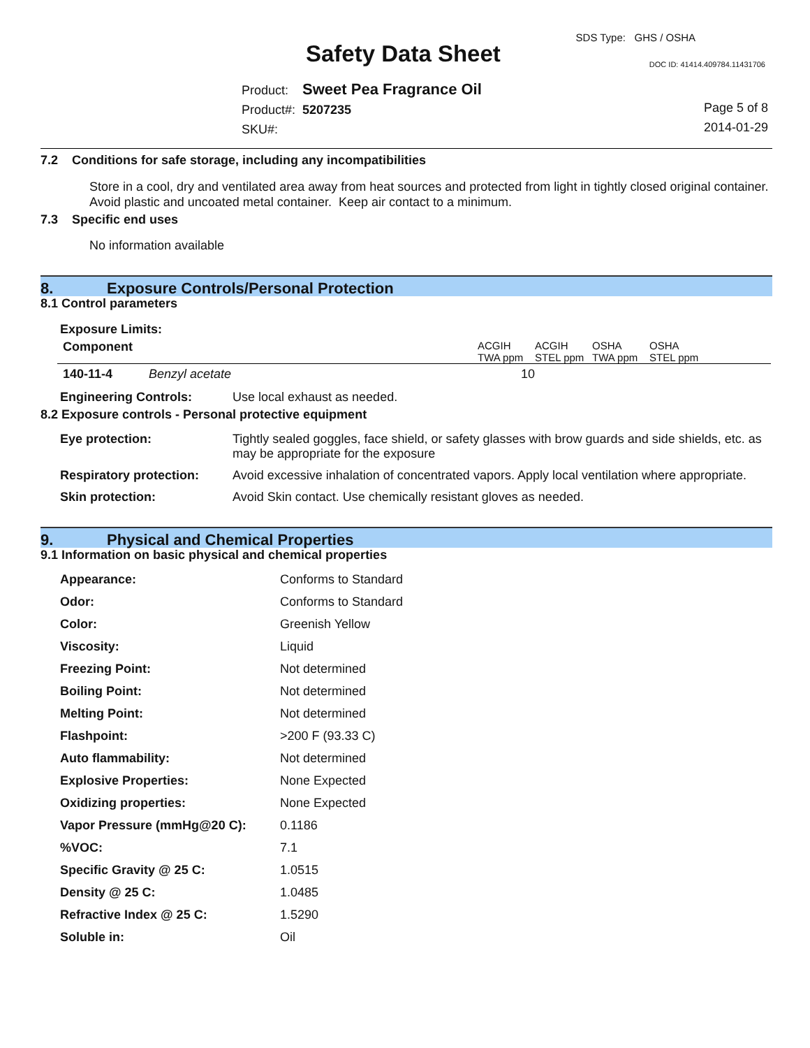SDS Type: GHS / OSHA
Safety Data Sheet DOC ID: 41414.409784.11431706
Product: Sweet Pea Fragrance Oil
Product#: 5207235
SKU#:
Page 5 of 8
2014-01-29
7.2 Conditions for safe storage, including any incompatibilities
Store in a cool, dry and ventilated area away from heat sources and protected from light in tightly closed original container. Avoid plastic and uncoated metal container. Keep air contact to a minimum.
7.3 Specific end uses
No information available
8. Exposure Controls/Personal Protection
8.1 Control parameters
Exposure Limits:
| Component | | ACGIH TWA ppm | ACGIH STEL ppm | OSHA TWA ppm | OSHA STEL ppm |
| 140-11-4 | Benzyl acetate | 10 | | | |
| Engineering Controls: | Use local exhaust as needed. |
8.2 Exposure controls - Personal protective equipment
| Eye protection: | Tightly sealed goggles, face shield, or safety glasses with brow guards and side shields, etc. as may be appropriate for the exposure |
| Respiratory protection: | Avoid excessive inhalation of concentrated vapors. Apply local ventilation where appropriate. |
| Skin protection: | Avoid Skin contact. Use chemically resistant gloves as needed. |
9. Physical and Chemical Properties
9.1 Information on basic physical and chemical properties
| Appearance: | Conforms to Standard |
| Odor: | Conforms to Standard |
| Color: | Greenish Yellow |
| Viscosity: | Liquid |
| Freezing Point: | Not determined |
| Boiling Point: | Not determined |
| Melting Point: | Not determined |
| Flashpoint: | >200 F (93.33 C) |
| Auto flammability: | Not determined |
| Explosive Properties: | None Expected |
| Oxidizing properties: | None Expected |
| Vapor Pressure (mmHg@20 C): | 0.1186 |
| %VOC: | 7.1 |
| Specific Gravity @ 25 C: | 1.0515 |
| Density @ 25 C: | 1.0485 |
| Refractive Index @ 25 C: | 1.5290 |
| Soluble in: | Oil |